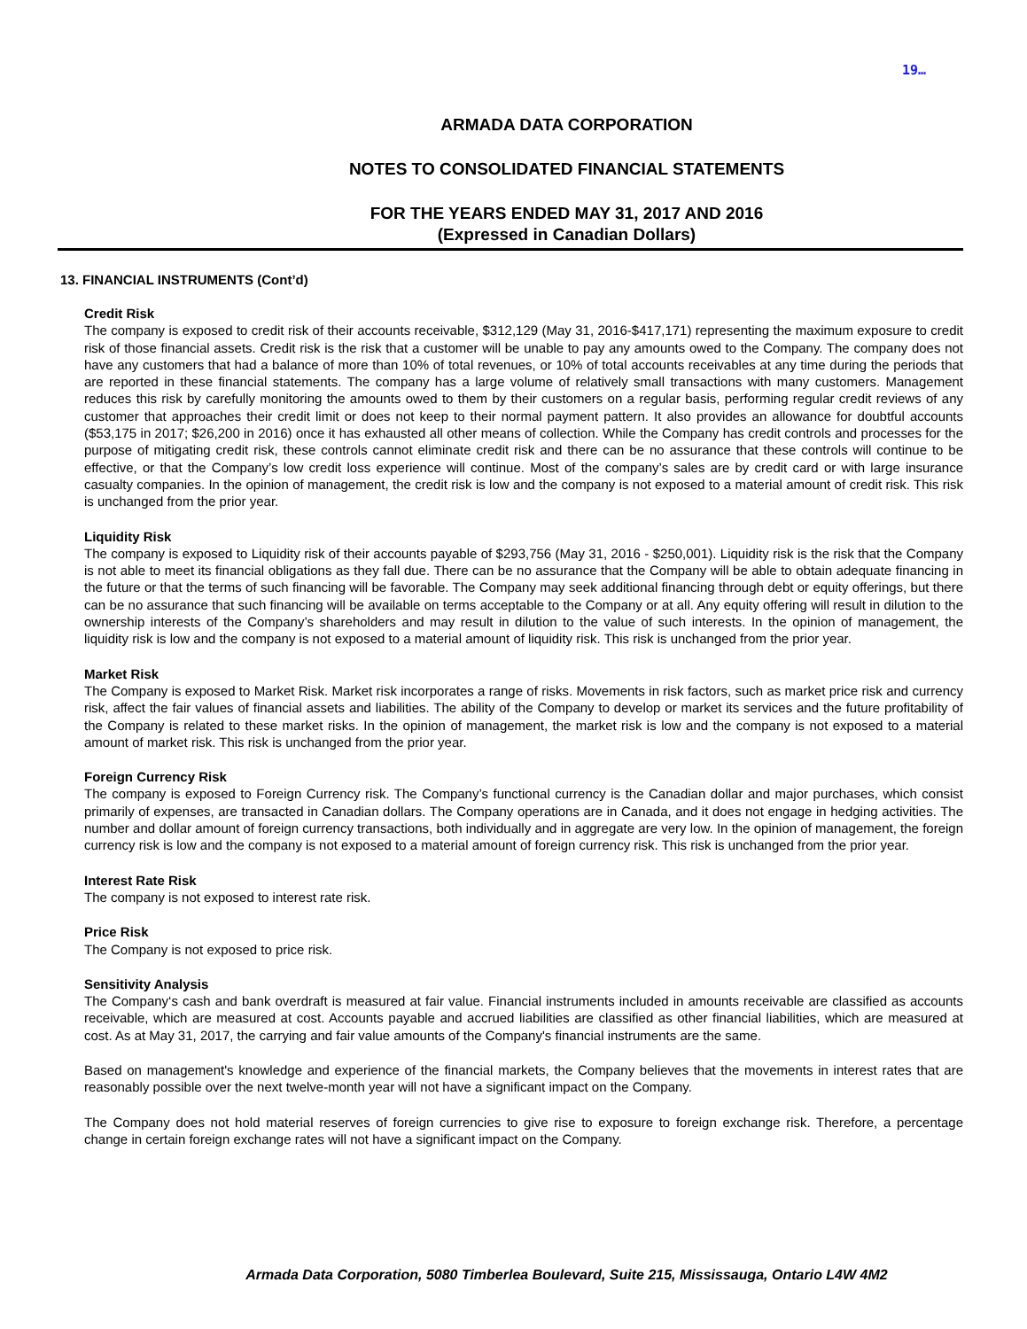19…
ARMADA DATA CORPORATION
NOTES TO CONSOLIDATED FINANCIAL STATEMENTS
FOR THE YEARS ENDED MAY 31, 2017 AND 2016
(Expressed in Canadian Dollars)
13. FINANCIAL INSTRUMENTS (Cont’d)
Credit Risk
The company is exposed to credit risk of their accounts receivable, $312,129 (May 31, 2016-$417,171) representing the maximum exposure to credit risk of those financial assets. Credit risk is the risk that a customer will be unable to pay any amounts owed to the Company. The company does not have any customers that had a balance of more than 10% of total revenues, or 10% of total accounts receivables at any time during the periods that are reported in these financial statements. The company has a large volume of relatively small transactions with many customers. Management reduces this risk by carefully monitoring the amounts owed to them by their customers on a regular basis, performing regular credit reviews of any customer that approaches their credit limit or does not keep to their normal payment pattern. It also provides an allowance for doubtful accounts ($53,175 in 2017; $26,200 in 2016) once it has exhausted all other means of collection. While the Company has credit controls and processes for the purpose of mitigating credit risk, these controls cannot eliminate credit risk and there can be no assurance that these controls will continue to be effective, or that the Company’s low credit loss experience will continue. Most of the company’s sales are by credit card or with large insurance casualty companies. In the opinion of management, the credit risk is low and the company is not exposed to a material amount of credit risk. This risk is unchanged from the prior year.
Liquidity Risk
The company is exposed to Liquidity risk of their accounts payable of $293,756 (May 31, 2016 - $250,001). Liquidity risk is the risk that the Company is not able to meet its financial obligations as they fall due. There can be no assurance that the Company will be able to obtain adequate financing in the future or that the terms of such financing will be favorable. The Company may seek additional financing through debt or equity offerings, but there can be no assurance that such financing will be available on terms acceptable to the Company or at all. Any equity offering will result in dilution to the ownership interests of the Company’s shareholders and may result in dilution to the value of such interests. In the opinion of management, the liquidity risk is low and the company is not exposed to a material amount of liquidity risk. This risk is unchanged from the prior year.
Market Risk
The Company is exposed to Market Risk. Market risk incorporates a range of risks. Movements in risk factors, such as market price risk and currency risk, affect the fair values of financial assets and liabilities. The ability of the Company to develop or market its services and the future profitability of the Company is related to these market risks. In the opinion of management, the market risk is low and the company is not exposed to a material amount of market risk. This risk is unchanged from the prior year.
Foreign Currency Risk
The company is exposed to Foreign Currency risk. The Company’s functional currency is the Canadian dollar and major purchases, which consist primarily of expenses, are transacted in Canadian dollars. The Company operations are in Canada, and it does not engage in hedging activities. The number and dollar amount of foreign currency transactions, both individually and in aggregate are very low. In the opinion of management, the foreign currency risk is low and the company is not exposed to a material amount of foreign currency risk. This risk is unchanged from the prior year.
Interest Rate Risk
The company is not exposed to interest rate risk.
Price Risk
The Company is not exposed to price risk.
Sensitivity Analysis
The Company‘s cash and bank overdraft is measured at fair value. Financial instruments included in amounts receivable are classified as accounts receivable, which are measured at cost. Accounts payable and accrued liabilities are classified as other financial liabilities, which are measured at cost. As at May 31, 2017, the carrying and fair value amounts of the Company's financial instruments are the same.
Based on management's knowledge and experience of the financial markets, the Company believes that the movements in interest rates that are reasonably possible over the next twelve-month year will not have a significant impact on the Company.
The Company does not hold material reserves of foreign currencies to give rise to exposure to foreign exchange risk. Therefore, a percentage change in certain foreign exchange rates will not have a significant impact on the Company.
Armada Data Corporation, 5080 Timberlea Boulevard, Suite 215, Mississauga, Ontario L4W 4M2